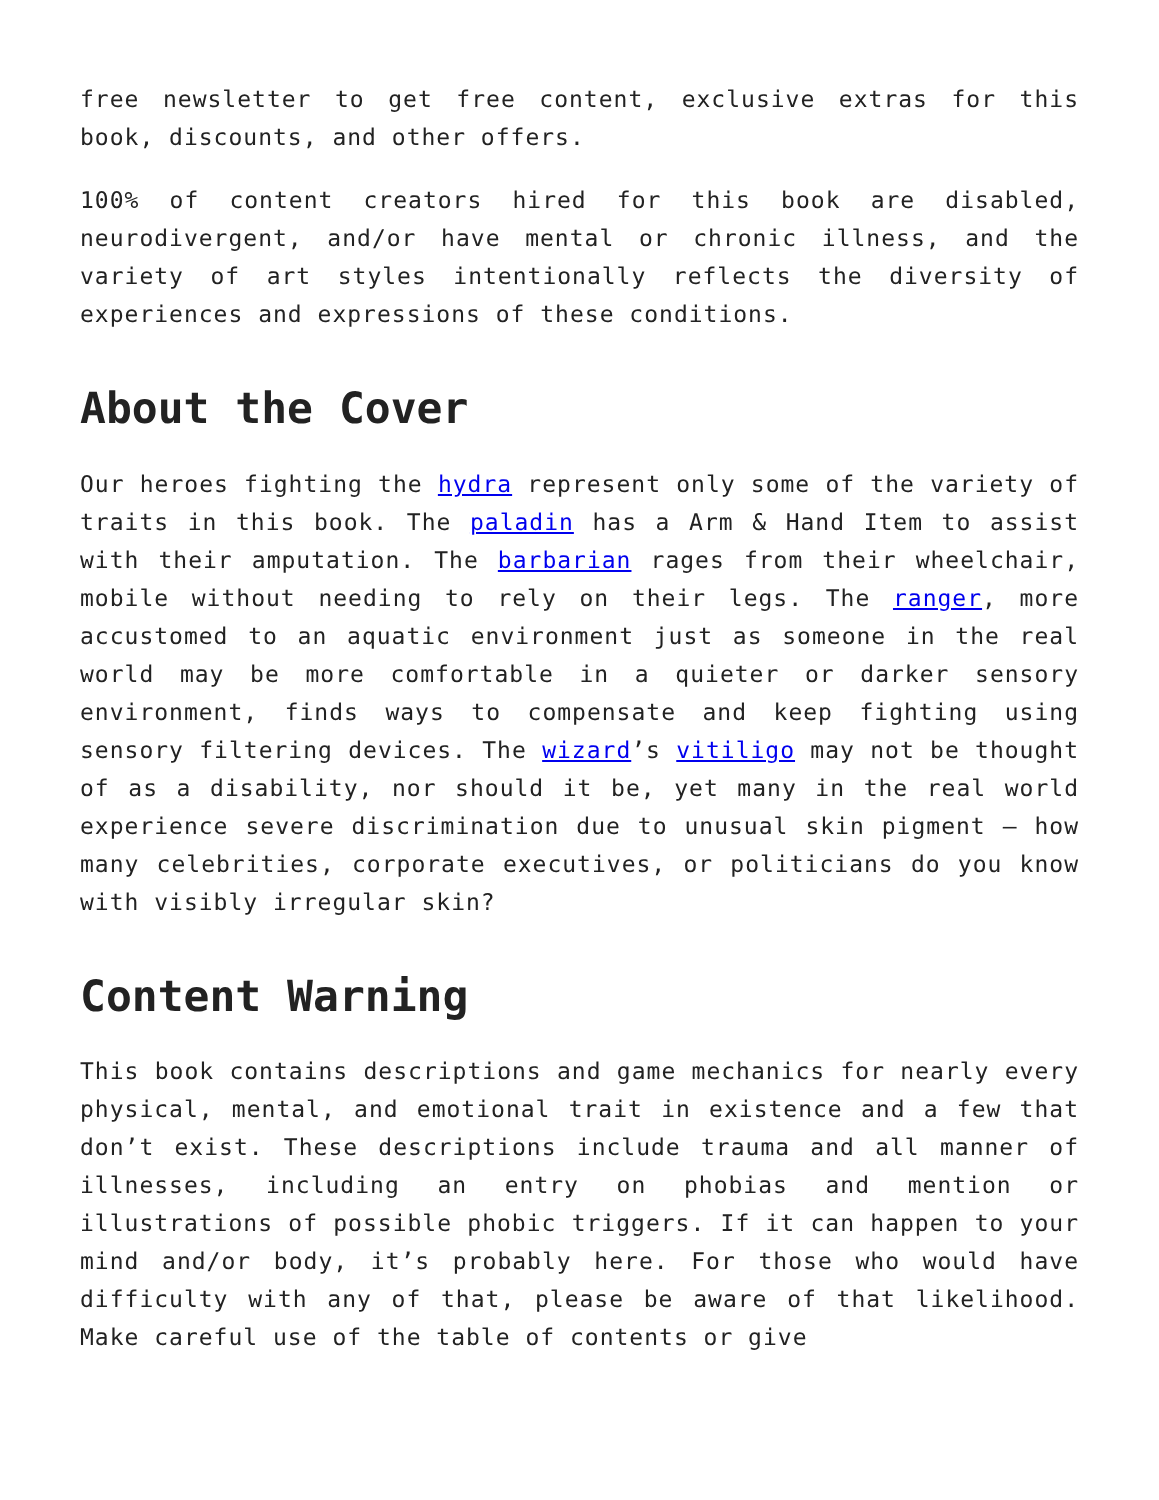free newsletter to get free content, exclusive extras for this book, discounts, and other offers.
100% of content creators hired for this book are disabled, neurodivergent, and/or have mental or chronic illness, and the variety of art styles intentionally reflects the diversity of experiences and expressions of these conditions.
About the Cover
Our heroes fighting the hydra represent only some of the variety of traits in this book. The paladin has a Arm & Hand Item to assist with their amputation. The barbarian rages from their wheelchair, mobile without needing to rely on their legs. The ranger, more accustomed to an aquatic environment just as someone in the real world may be more comfortable in a quieter or darker sensory environment, finds ways to compensate and keep fighting using sensory filtering devices. The wizard’s vitiligo may not be thought of as a disability, nor should it be, yet many in the real world experience severe discrimination due to unusual skin pigment – how many celebrities, corporate executives, or politicians do you know with visibly irregular skin?
Content Warning
This book contains descriptions and game mechanics for nearly every physical, mental, and emotional trait in existence and a few that don’t exist. These descriptions include trauma and all manner of illnesses, including an entry on phobias and mention or illustrations of possible phobic triggers. If it can happen to your mind and/or body, it’s probably here. For those who would have difficulty with any of that, please be aware of that likelihood. Make careful use of the table of contents or give